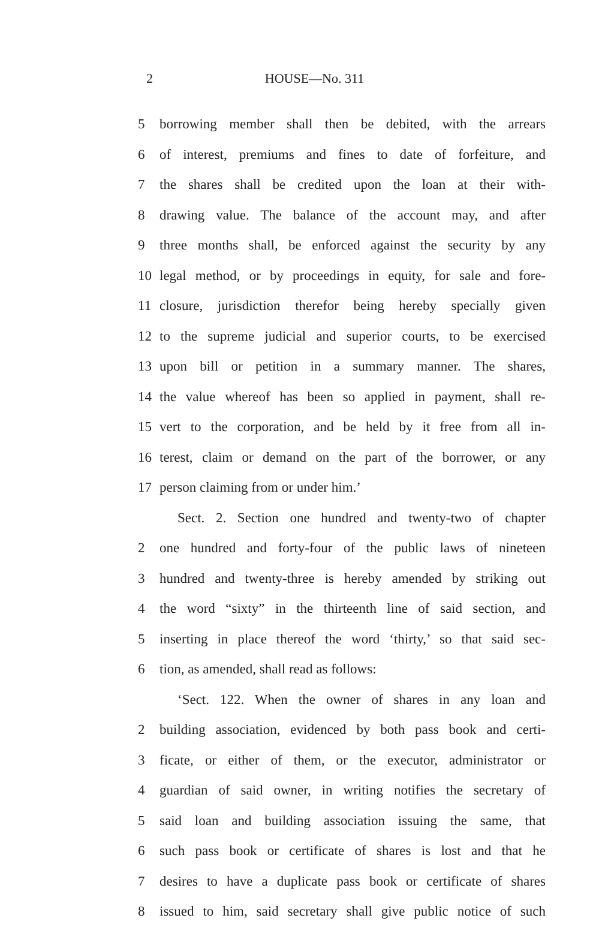2 HOUSE—No. 311
5 borrowing member shall then be debited, with the arrears
6 of interest, premiums and fines to date of forfeiture, and
7 the shares shall be credited upon the loan at their with-
8 drawing value. The balance of the account may, and after
9 three months shall, be enforced against the security by any
10 legal method, or by proceedings in equity, for sale and fore-
11 closure, jurisdiction therefor being hereby specially given
12 to the supreme judicial and superior courts, to be exercised
13 upon bill or petition in a summary manner. The shares,
14 the value whereof has been so applied in payment, shall re-
15 vert to the corporation, and be held by it free from all in-
16 terest, claim or demand on the part of the borrower, or any
17 person claiming from or under him.’
Sect. 2. Section one hundred and twenty-two of chapter
2 one hundred and forty-four of the public laws of nineteen
3 hundred and twenty-three is hereby amended by striking out
4 the word “sixty” in the thirteenth line of said section, and
5 inserting in place thereof the word ‘thirty,’ so that said sec-
6 tion, as amended, shall read as follows:
‘Sect. 122. When the owner of shares in any loan and
2 building association, evidenced by both pass book and certi-
3 ficate, or either of them, or the executor, administrator or
4 guardian of said owner, in writing notifies the secretary of
5 said loan and building association issuing the same, that
6 such pass book or certificate of shares is lost and that he
7 desires to have a duplicate pass book or certificate of shares
8 issued to him, said secretary shall give public notice of such